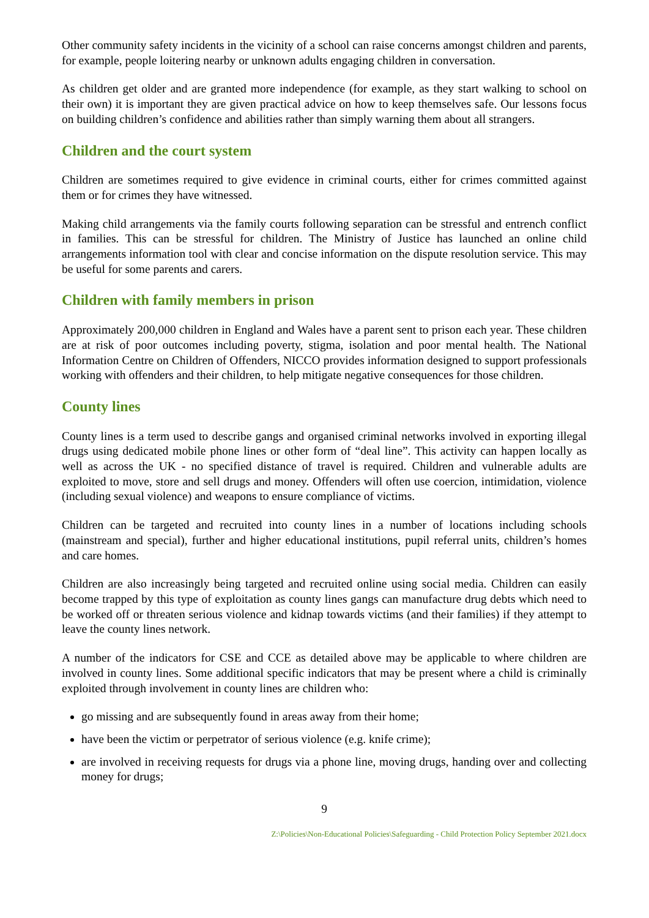Other community safety incidents in the vicinity of a school can raise concerns amongst children and parents, for example, people loitering nearby or unknown adults engaging children in conversation.
As children get older and are granted more independence (for example, as they start walking to school on their own) it is important they are given practical advice on how to keep themselves safe. Our lessons focus on building children’s confidence and abilities rather than simply warning them about all strangers.
Children and the court system
Children are sometimes required to give evidence in criminal courts, either for crimes committed against them or for crimes they have witnessed.
Making child arrangements via the family courts following separation can be stressful and entrench conflict in families. This can be stressful for children. The Ministry of Justice has launched an online child arrangements information tool with clear and concise information on the dispute resolution service. This may be useful for some parents and carers.
Children with family members in prison
Approximately 200,000 children in England and Wales have a parent sent to prison each year. These children are at risk of poor outcomes including poverty, stigma, isolation and poor mental health. The National Information Centre on Children of Offenders, NICCO provides information designed to support professionals working with offenders and their children, to help mitigate negative consequences for those children.
County lines
County lines is a term used to describe gangs and organised criminal networks involved in exporting illegal drugs using dedicated mobile phone lines or other form of “deal line”. This activity can happen locally as well as across the UK - no specified distance of travel is required. Children and vulnerable adults are exploited to move, store and sell drugs and money. Offenders will often use coercion, intimidation, violence (including sexual violence) and weapons to ensure compliance of victims.
Children can be targeted and recruited into county lines in a number of locations including schools (mainstream and special), further and higher educational institutions, pupil referral units, children’s homes and care homes.
Children are also increasingly being targeted and recruited online using social media. Children can easily become trapped by this type of exploitation as county lines gangs can manufacture drug debts which need to be worked off or threaten serious violence and kidnap towards victims (and their families) if they attempt to leave the county lines network.
A number of the indicators for CSE and CCE as detailed above may be applicable to where children are involved in county lines. Some additional specific indicators that may be present where a child is criminally exploited through involvement in county lines are children who:
go missing and are subsequently found in areas away from their home;
have been the victim or perpetrator of serious violence (e.g. knife crime);
are involved in receiving requests for drugs via a phone line, moving drugs, handing over and collecting money for drugs;
9
Z:\Policies\Non-Educational Policies\Safeguarding - Child Protection Policy September 2021.docx